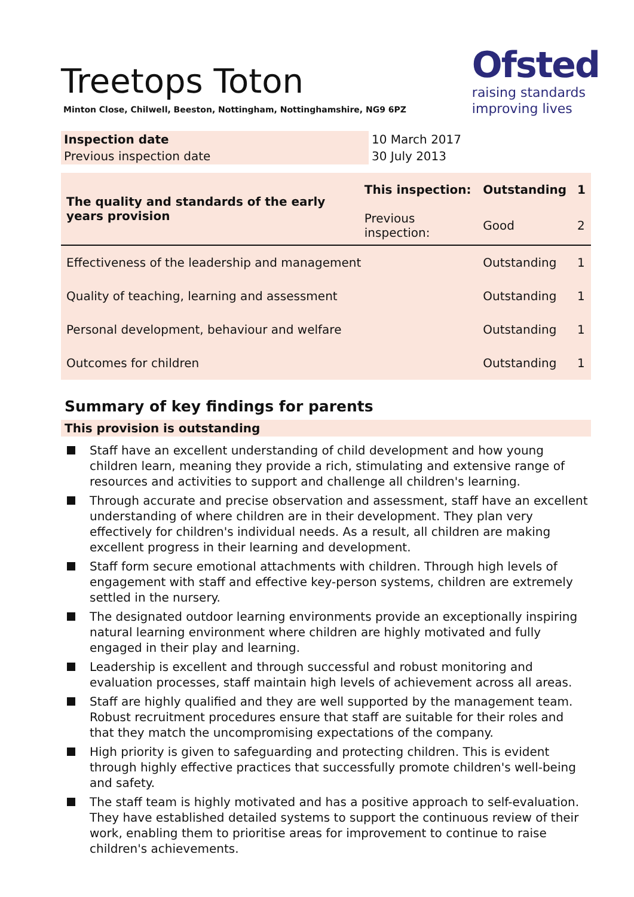Ofsted
raising standards
improving lives
Treetops Toton
Minton Close, Chilwell, Beeston, Nottingham, Nottinghamshire, NG9 6PZ
| Inspection date | 10 March 2017 |
| Previous inspection date | 30 July 2013 |
| The quality and standards of the early years provision | This inspection: | Outstanding | 1 |
| | Previous inspection: | Good | 2 |
| Effectiveness of the leadership and management | | Outstanding | 1 |
| Quality of teaching, learning and assessment | | Outstanding | 1 |
| Personal development, behaviour and welfare | | Outstanding | 1 |
| Outcomes for children | | Outstanding | 1 |
Summary of key findings for parents
This provision is outstanding
Staff have an excellent understanding of child development and how young children learn, meaning they provide a rich, stimulating and extensive range of resources and activities to support and challenge all children's learning.
Through accurate and precise observation and assessment, staff have an excellent understanding of where children are in their development. They plan very effectively for children's individual needs. As a result, all children are making excellent progress in their learning and development.
Staff form secure emotional attachments with children. Through high levels of engagement with staff and effective key-person systems, children are extremely settled in the nursery.
The designated outdoor learning environments provide an exceptionally inspiring natural learning environment where children are highly motivated and fully engaged in their play and learning.
Leadership is excellent and through successful and robust monitoring and evaluation processes, staff maintain high levels of achievement across all areas.
Staff are highly qualified and they are well supported by the management team. Robust recruitment procedures ensure that staff are suitable for their roles and that they match the uncompromising expectations of the company.
High priority is given to safeguarding and protecting children. This is evident through highly effective practices that successfully promote children's well-being and safety.
The staff team is highly motivated and has a positive approach to self-evaluation. They have established detailed systems to support the continuous review of their work, enabling them to prioritise areas for improvement to continue to raise children's achievements.